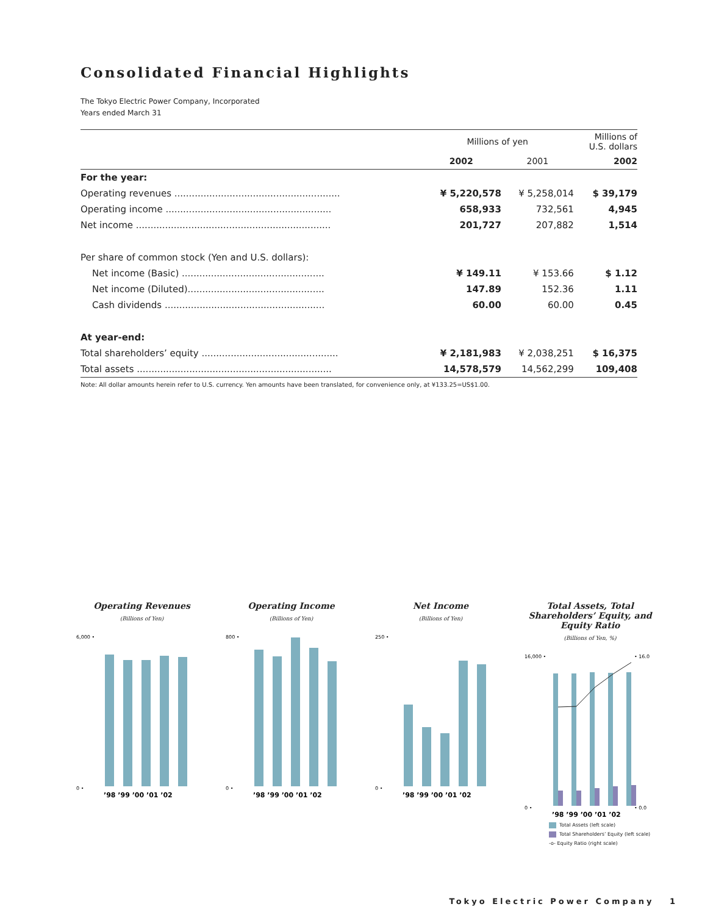Consolidated Financial Highlights
The Tokyo Electric Power Company, Incorporated
Years ended March 31
| | Millions of yen | | | Millions of U.S. dollars |
| --- | --- | --- | --- | --- |
| | 2002 | 2001 | | 2002 |
| For the year: | | | | |
| Operating revenues ......................................................... | ¥ 5,220,578 | ¥ 5,258,014 | | $ 39,179 |
| Operating income ......................................................... | 658,933 | 732,561 | | 4,945 |
| Net income ................................................................... | 201,727 | 207,882 | | 1,514 |
| Per share of common stock (Yen and U.S. dollars): | | | | |
| Net income (Basic) ................................................. | ¥ 149.11 | ¥ 153.66 | | $ 1.12 |
| Net income (Diluted)............................................... | 147.89 | 152.36 | | 1.11 |
| Cash dividends ....................................................... | 60.00 | 60.00 | | 0.45 |
| At year-end: | | | | |
| Total shareholders’ equity ............................................... | ¥ 2,181,983 | ¥ 2,038,251 | | $ 16,375 |
| Total assets ................................................................... | 14,578,579 | 14,562,299 | | 109,408 |
Note: All dollar amounts herein refer to U.S. currency. Yen amounts have been translated, for convenience only, at ¥133.25=US$1.00.
Operating Revenues
(Billions of Yen)
6,000 •
0 •
’98 ’99 ’00 ’01 ’02
Operating Income
(Billions of Yen)
800 •
0 •
’98 ’99 ’00 ’01 ’02
Net Income
(Billions of Yen)
250 •
0 •
’98 ’99 ’00 ’01 ’02
Total Assets, Total Shareholders’ Equity, and Equity Ratio
(Billions of Yen, %)
16,000 •
0 •
• 16.0
• 0.0
’98 ’99 ’00 ’01 ’02
Total Assets (left scale)
Total Shareholders’ Equity (left scale)
-o- Equity Ratio (right scale)
Tokyo Electric Power Company 1